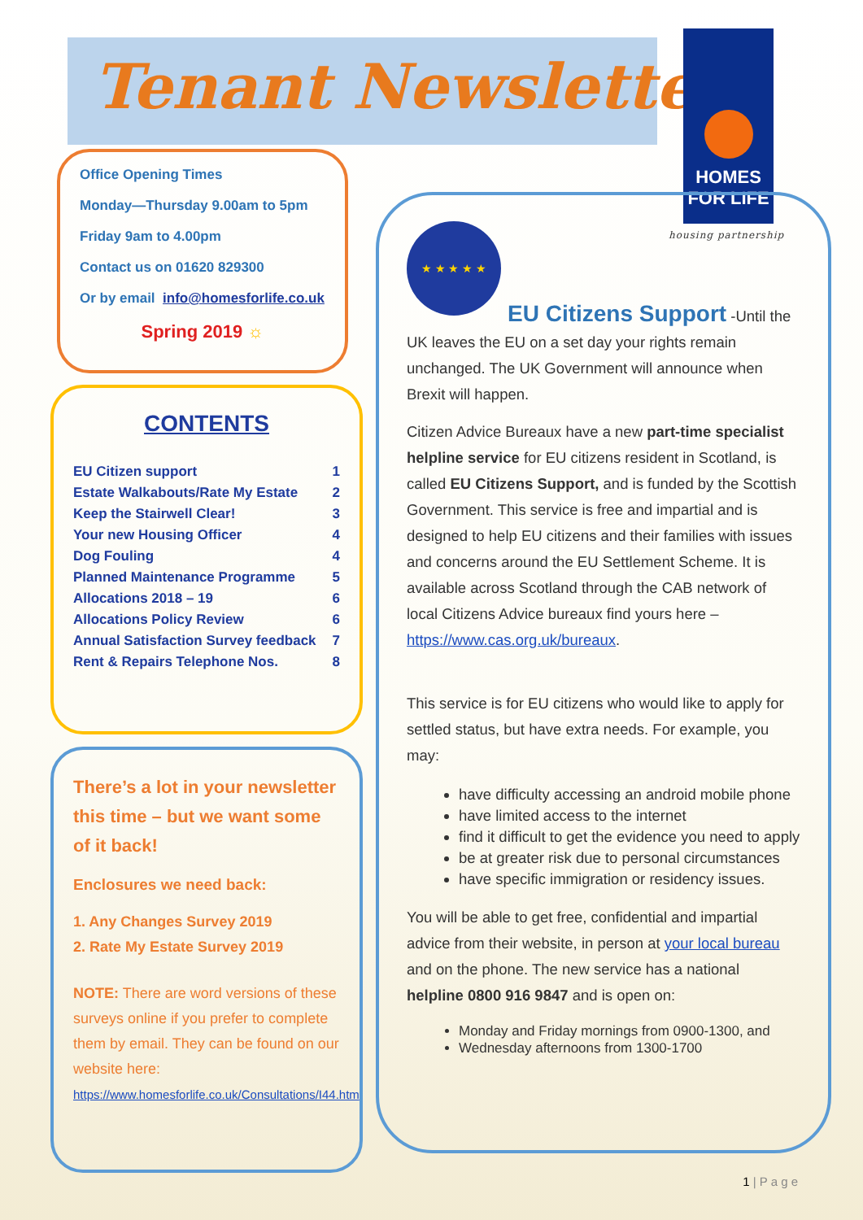Tenant Newsletter
HOMES
FOR LIFE
housing partnership
Office Opening Times
Monday—Thursday 9.00am to 5pm
Friday 9am to 4.00pm
Contact us on 01620 829300
Or by email info@homesforlife.co.uk
Spring 2019 ☼
CONTENTS
| EU Citizen support | 1 |
| Estate Walkabouts/Rate My Estate | 2 |
| Keep the Stairwell Clear! | 3 |
| Your new Housing Officer | 4 |
| Dog Fouling | 4 |
| Planned Maintenance Programme | 5 |
| Allocations 2018 – 19 | 6 |
| Allocations Policy Review | 6 |
| Annual Satisfaction Survey feedback | 7 |
| Rent & Repairs Telephone Nos. | 8 |
There’s a lot in your newsletter this time – but we want some of it back!
Enclosures we need back:
1. Any Changes Survey 2019
2. Rate My Estate Survey 2019
NOTE: There are word versions of these surveys online if you prefer to complete them by email. They can be found on our website here:
https://www.homesforlife.co.uk/Consultations/I44.htm
★ ★ ★ ★ ★
EU Citizens Support -Until the UK leaves the EU on a set day your rights remain unchanged. The UK Government will announce when Brexit will happen.
Citizen Advice Bureaux have a new part-time specialist helpline service for EU citizens resident in Scotland, is called EU Citizens Support, and is funded by the Scottish Government. This service is free and impartial and is designed to help EU citizens and their families with issues and concerns around the EU Settlement Scheme. It is available across Scotland through the CAB network of local Citizens Advice bureaux find yours here – https://www.cas.org.uk/bureaux.
This service is for EU citizens who would like to apply for settled status, but have extra needs. For example, you may:
have difficulty accessing an android mobile phone
have limited access to the internet
find it difficult to get the evidence you need to apply
be at greater risk due to personal circumstances
have specific immigration or residency issues.
You will be able to get free, confidential and impartial advice from their website, in person at your local bureau and on the phone. The new service has a national helpline 0800 916 9847 and is open on:
Monday and Friday mornings from 0900-1300, and
Wednesday afternoons from 1300-1700
1 | P a g e